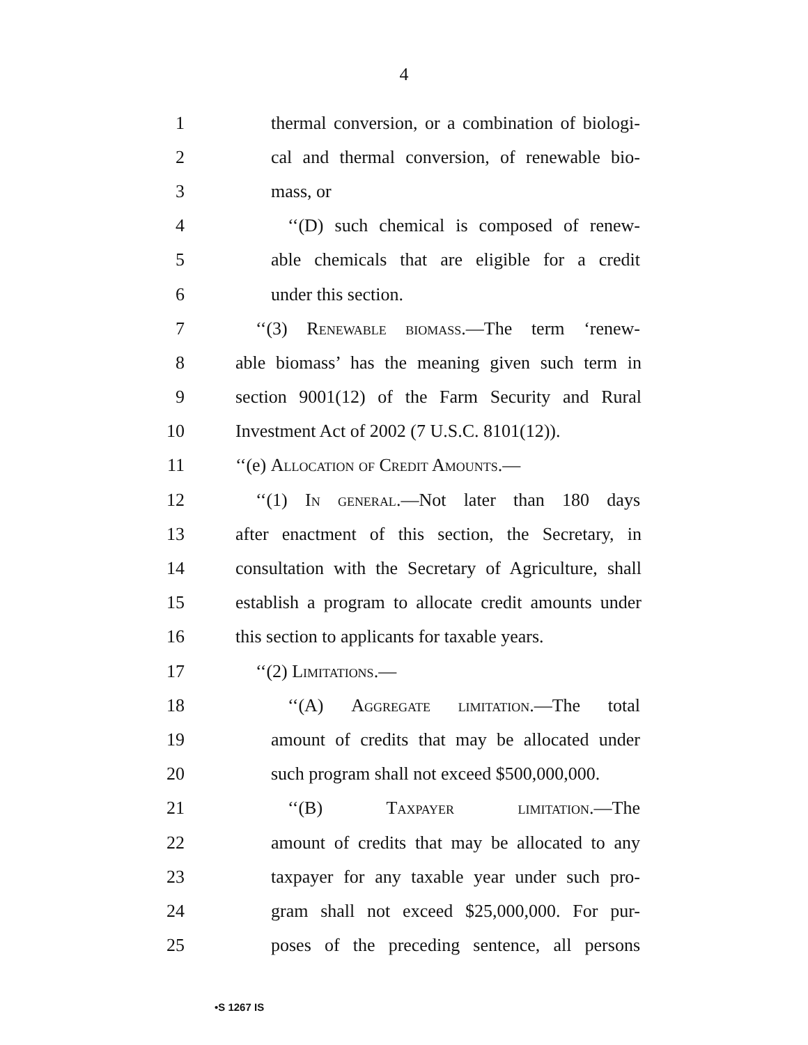4
1 thermal conversion, or a combination of biologi-
2 cal and thermal conversion, of renewable bio-
3 mass, or
4 ‘‘(D) such chemical is composed of renew-
5 able chemicals that are eligible for a credit
6 under this section.
7 ‘‘(3) Renewable biomass.—The term ‘renew-
8 able biomass’ has the meaning given such term in
9 section 9001(12) of the Farm Security and Rural
10 Investment Act of 2002 (7 U.S.C. 8101(12)).
11 ‘‘(e) Allocation of Credit Amounts.—
12 ‘‘(1) In general.—Not later than 180 days
13 after enactment of this section, the Secretary, in
14 consultation with the Secretary of Agriculture, shall
15 establish a program to allocate credit amounts under
16 this section to applicants for taxable years.
17 ‘‘(2) Limitations.—
18 ‘‘(A) Aggregate limitation.—The total
19 amount of credits that may be allocated under
20 such program shall not exceed $500,000,000.
21 ‘‘(B) Taxpayer limitation.—The
22 amount of credits that may be allocated to any
23 taxpayer for any taxable year under such pro-
24 gram shall not exceed $25,000,000. For pur-
25 poses of the preceding sentence, all persons
•S 1267 IS